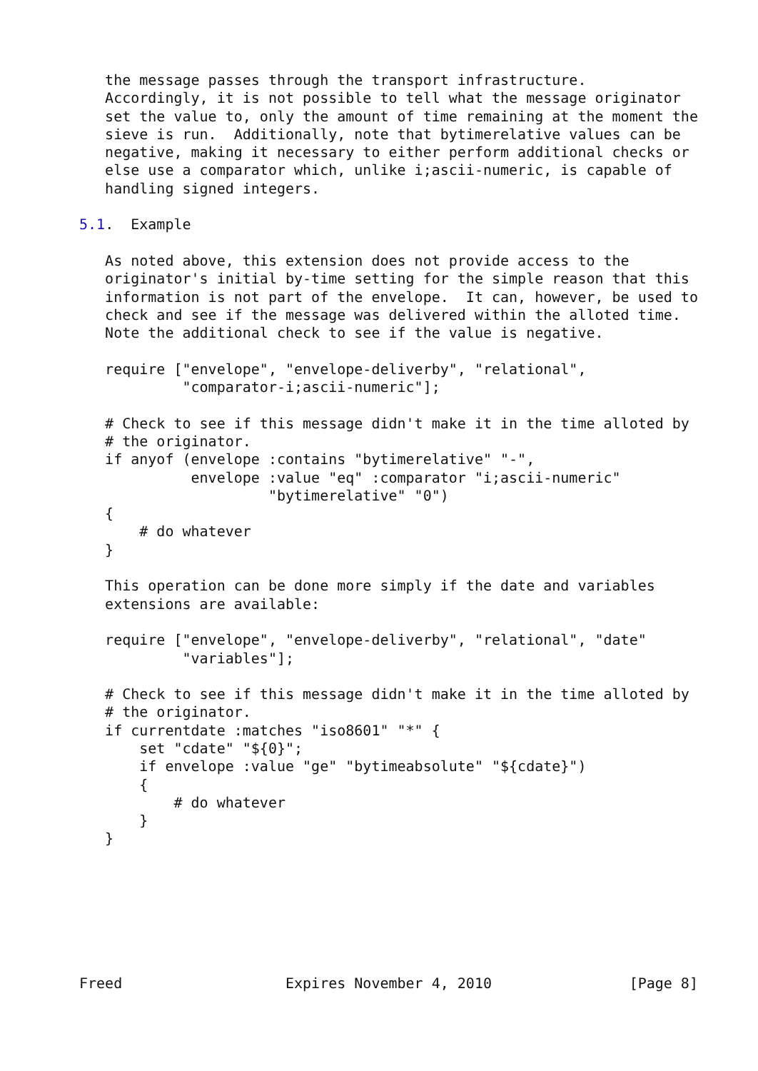the message passes through the transport infrastructure.
   Accordingly, it is not possible to tell what the message originator
   set the value to, only the amount of time remaining at the moment the
   sieve is run.  Additionally, note that bytimerelative values can be
   negative, making it necessary to either perform additional checks or
   else use a comparator which, unlike i;ascii-numeric, is capable of
   handling signed integers.

5.1.  Example

   As noted above, this extension does not provide access to the
   originator's initial by-time setting for the simple reason that this
   information is not part of the envelope.  It can, however, be used to
   check and see if the message was delivered within the alloted time.
   Note the additional check to see if the value is negative.

   require ["envelope", "envelope-deliverby", "relational",
            "comparator-i;ascii-numeric"];

   # Check to see if this message didn't make it in the time alloted by
   # the originator.
   if anyof (envelope :contains "bytimerelative" "-",
             envelope :value "eq" :comparator "i;ascii-numeric"
                      "bytimerelative" "0")
   {
       # do whatever
   }

   This operation can be done more simply if the date and variables
   extensions are available:

   require ["envelope", "envelope-deliverby", "relational", "date"
            "variables"];

   # Check to see if this message didn't make it in the time alloted by
   # the originator.
   if currentdate :matches "iso8601" "*" {
       set "cdate" "${0}";
       if envelope :value "ge" "bytimeabsolute" "${cdate}")
       {
           # do whatever
       }
   }







Freed                   Expires November 4, 2010                [Page 8]